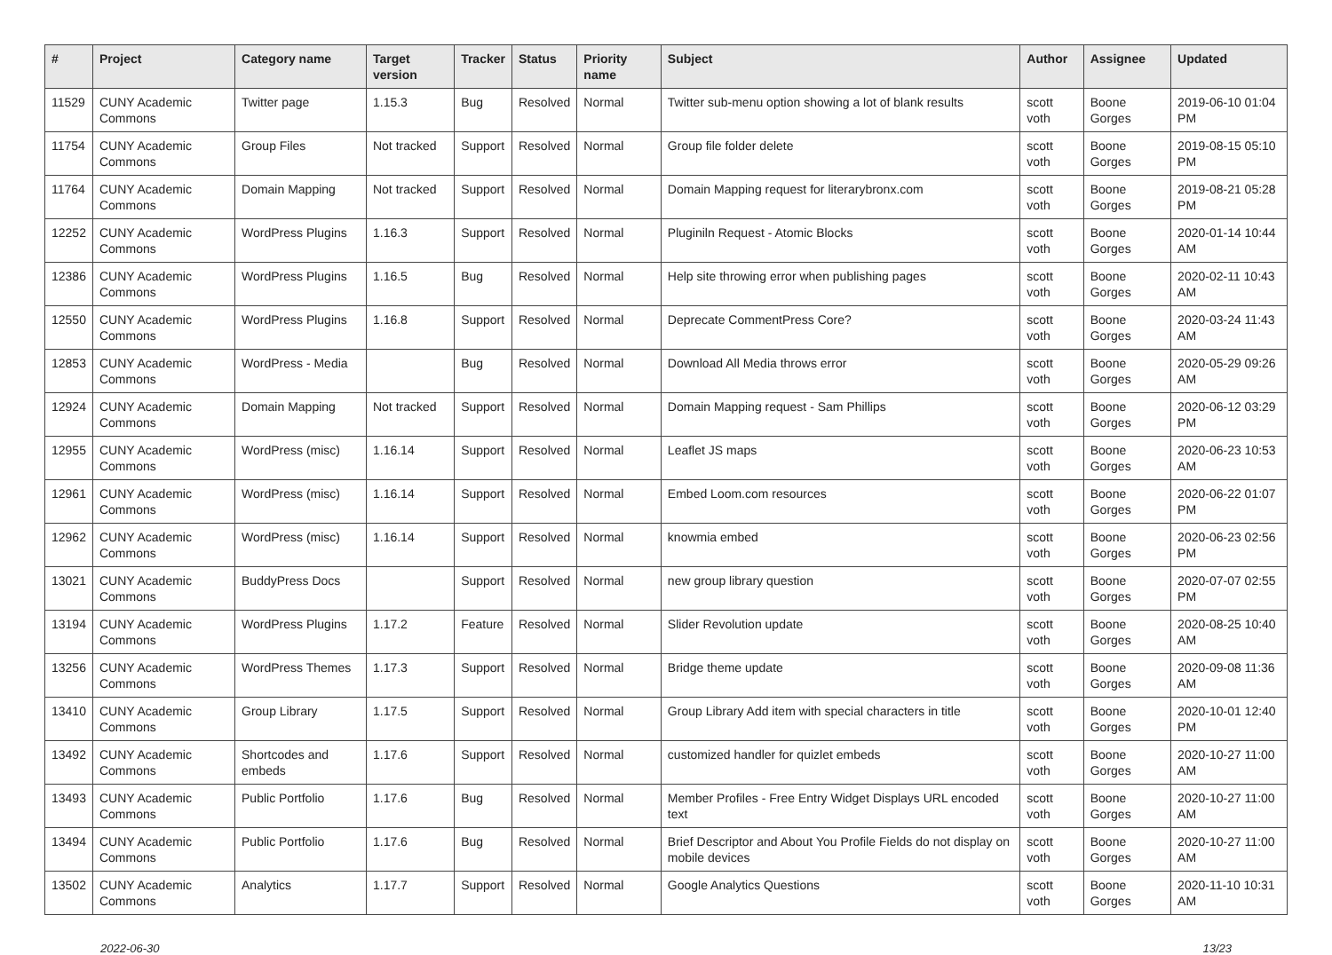| # | Project | Category name | Target version | Tracker | Status | Priority name | Subject | Author | Assignee | Updated |
| --- | --- | --- | --- | --- | --- | --- | --- | --- | --- | --- |
| 11529 | CUNY Academic Commons | Twitter page | 1.15.3 | Bug | Resolved | Normal | Twitter sub-menu option showing a lot of blank results | scott voth | Boone Gorges | 2019-06-10 01:04 PM |
| 11754 | CUNY Academic Commons | Group Files | Not tracked | Support | Resolved | Normal | Group file folder delete | scott voth | Boone Gorges | 2019-08-15 05:10 PM |
| 11764 | CUNY Academic Commons | Domain Mapping | Not tracked | Support | Resolved | Normal | Domain Mapping request for literarybronx.com | scott voth | Boone Gorges | 2019-08-21 05:28 PM |
| 12252 | CUNY Academic Commons | WordPress Plugins | 1.16.3 | Support | Resolved | Normal | Pluginiln Request - Atomic Blocks | scott voth | Boone Gorges | 2020-01-14 10:44 AM |
| 12386 | CUNY Academic Commons | WordPress Plugins | 1.16.5 | Bug | Resolved | Normal | Help site throwing error when publishing pages | scott voth | Boone Gorges | 2020-02-11 10:43 AM |
| 12550 | CUNY Academic Commons | WordPress Plugins | 1.16.8 | Support | Resolved | Normal | Deprecate CommentPress Core? | scott voth | Boone Gorges | 2020-03-24 11:43 AM |
| 12853 | CUNY Academic Commons | WordPress - Media | | Bug | Resolved | Normal | Download All Media throws error | scott voth | Boone Gorges | 2020-05-29 09:26 AM |
| 12924 | CUNY Academic Commons | Domain Mapping | Not tracked | Support | Resolved | Normal | Domain Mapping request - Sam Phillips | scott voth | Boone Gorges | 2020-06-12 03:29 PM |
| 12955 | CUNY Academic Commons | WordPress (misc) | 1.16.14 | Support | Resolved | Normal | Leaflet JS maps | scott voth | Boone Gorges | 2020-06-23 10:53 AM |
| 12961 | CUNY Academic Commons | WordPress (misc) | 1.16.14 | Support | Resolved | Normal | Embed Loom.com resources | scott voth | Boone Gorges | 2020-06-22 01:07 PM |
| 12962 | CUNY Academic Commons | WordPress (misc) | 1.16.14 | Support | Resolved | Normal | knowmia embed | scott voth | Boone Gorges | 2020-06-23 02:56 PM |
| 13021 | CUNY Academic Commons | BuddyPress Docs | | Support | Resolved | Normal | new group library question | scott voth | Boone Gorges | 2020-07-07 02:55 PM |
| 13194 | CUNY Academic Commons | WordPress Plugins | 1.17.2 | Feature | Resolved | Normal | Slider Revolution update | scott voth | Boone Gorges | 2020-08-25 10:40 AM |
| 13256 | CUNY Academic Commons | WordPress Themes | 1.17.3 | Support | Resolved | Normal | Bridge theme update | scott voth | Boone Gorges | 2020-09-08 11:36 AM |
| 13410 | CUNY Academic Commons | Group Library | 1.17.5 | Support | Resolved | Normal | Group Library Add item with special characters in title | scott voth | Boone Gorges | 2020-10-01 12:40 PM |
| 13492 | CUNY Academic Commons | Shortcodes and embeds | 1.17.6 | Support | Resolved | Normal | customized handler for quizlet embeds | scott voth | Boone Gorges | 2020-10-27 11:00 AM |
| 13493 | CUNY Academic Commons | Public Portfolio | 1.17.6 | Bug | Resolved | Normal | Member Profiles - Free Entry Widget Displays URL encoded text | scott voth | Boone Gorges | 2020-10-27 11:00 AM |
| 13494 | CUNY Academic Commons | Public Portfolio | 1.17.6 | Bug | Resolved | Normal | Brief Descriptor and About You Profile Fields do not display on mobile devices | scott voth | Boone Gorges | 2020-10-27 11:00 AM |
| 13502 | CUNY Academic Commons | Analytics | 1.17.7 | Support | Resolved | Normal | Google Analytics Questions | scott voth | Boone Gorges | 2020-11-10 10:31 AM |
2022-06-30 13/23